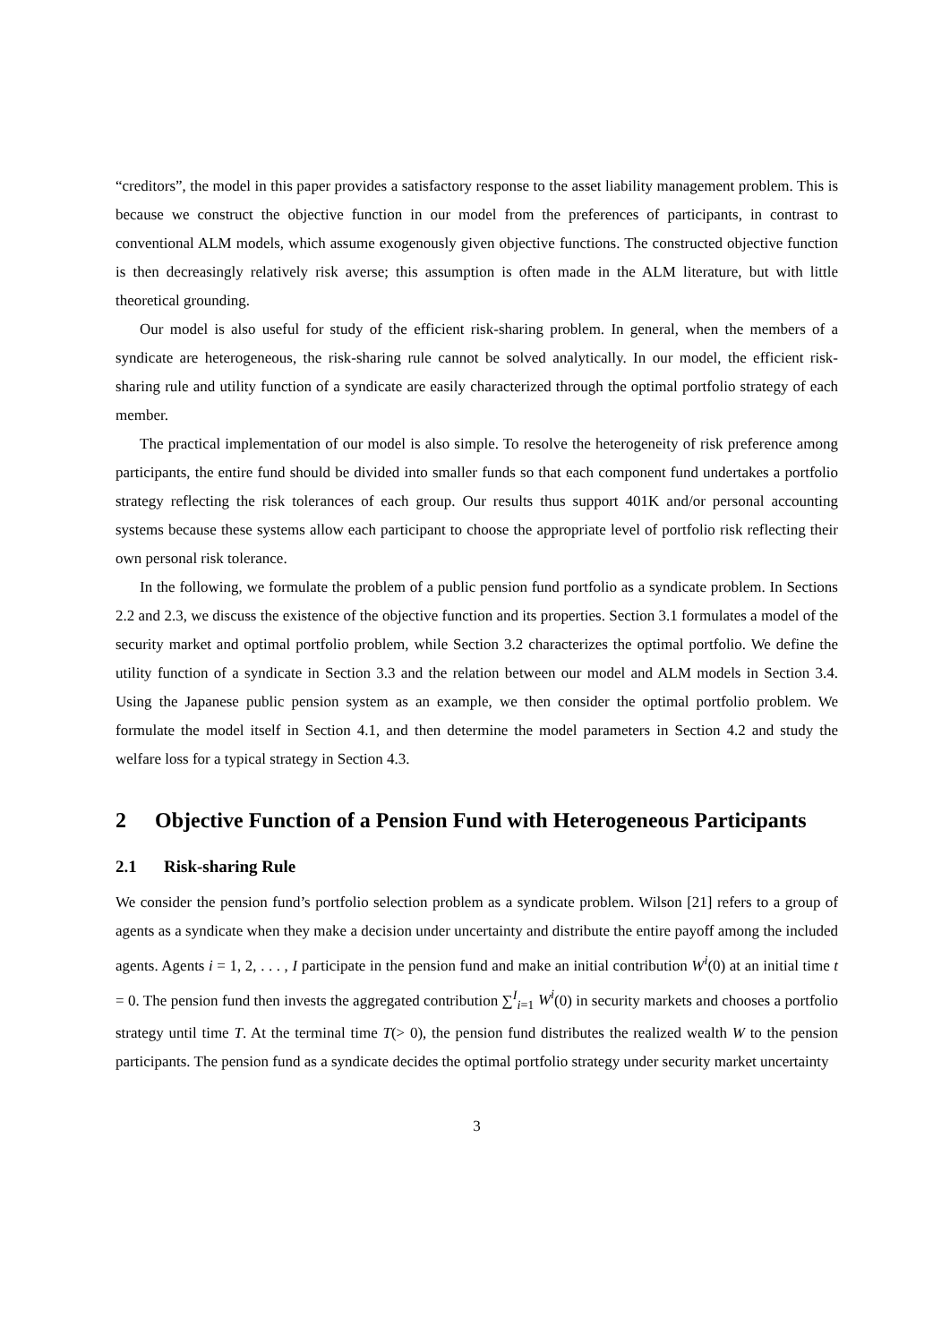“creditors”, the model in this paper provides a satisfactory response to the asset liability management problem. This is because we construct the objective function in our model from the preferences of participants, in contrast to conventional ALM models, which assume exogenously given objective functions. The constructed objective function is then decreasingly relatively risk averse; this assumption is often made in the ALM literature, but with little theoretical grounding.
Our model is also useful for study of the efficient risk-sharing problem. In general, when the members of a syndicate are heterogeneous, the risk-sharing rule cannot be solved analytically. In our model, the efficient risk-sharing rule and utility function of a syndicate are easily characterized through the optimal portfolio strategy of each member.
The practical implementation of our model is also simple. To resolve the heterogeneity of risk preference among participants, the entire fund should be divided into smaller funds so that each component fund undertakes a portfolio strategy reflecting the risk tolerances of each group. Our results thus support 401K and/or personal accounting systems because these systems allow each participant to choose the appropriate level of portfolio risk reflecting their own personal risk tolerance.
In the following, we formulate the problem of a public pension fund portfolio as a syndicate problem. In Sections 2.2 and 2.3, we discuss the existence of the objective function and its properties. Section 3.1 formulates a model of the security market and optimal portfolio problem, while Section 3.2 characterizes the optimal portfolio. We define the utility function of a syndicate in Section 3.3 and the relation between our model and ALM models in Section 3.4. Using the Japanese public pension system as an example, we then consider the optimal portfolio problem. We formulate the model itself in Section 4.1, and then determine the model parameters in Section 4.2 and study the welfare loss for a typical strategy in Section 4.3.
2 Objective Function of a Pension Fund with Heterogeneous Participants
2.1 Risk-sharing Rule
We consider the pension fund’s portfolio selection problem as a syndicate problem. Wilson [21] refers to a group of agents as a syndicate when they make a decision under uncertainty and distribute the entire payoff among the included agents. Agents i = 1, 2, . . . , I participate in the pension fund and make an initial contribution W<sup>i</sup>(0) at an initial time t = 0. The pension fund then invests the aggregated contribution ∑<sup>I</sup><sub>i=1</sub> W<sup>i</sup>(0) in security markets and chooses a portfolio strategy until time T. At the terminal time T(> 0), the pension fund distributes the realized wealth W to the pension participants. The pension fund as a syndicate decides the optimal portfolio strategy under security market uncertainty
3